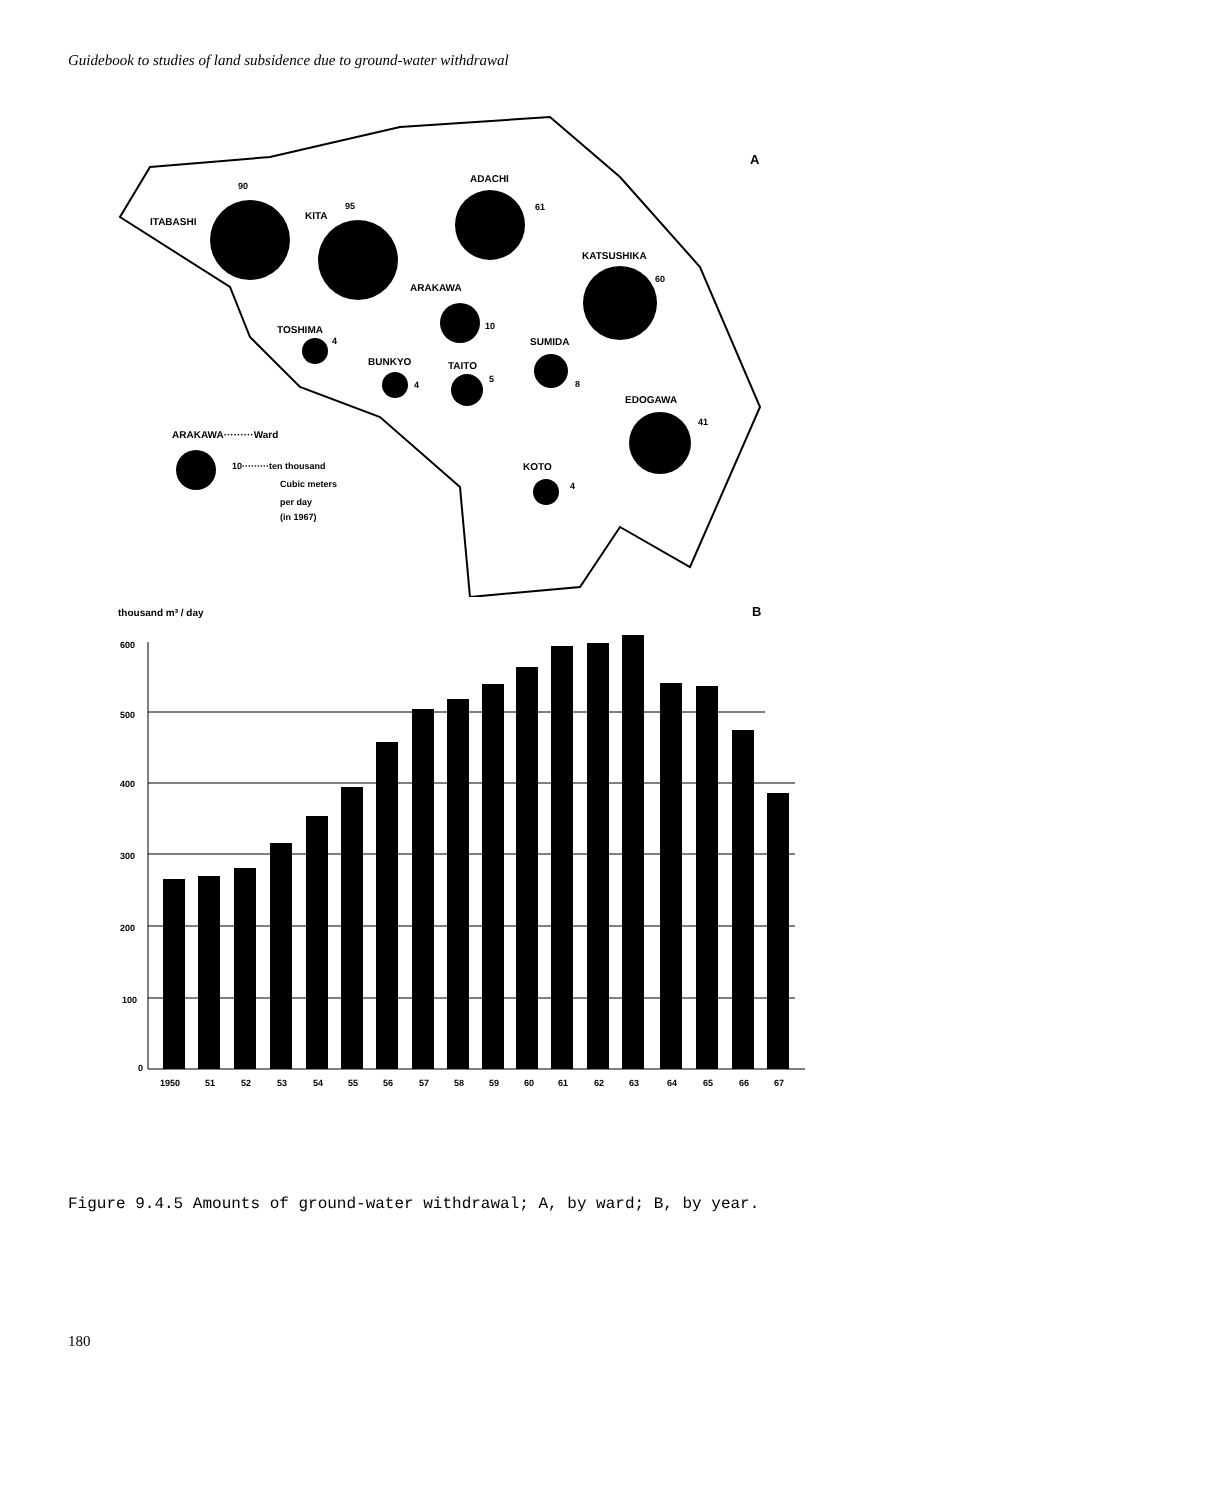Guidebook to studies of land subsidence due to ground-water withdrawal
A
ADACHI
61
90
ITABASHI
95
KITA
KATSUSHIKA
60
ARAKAWA
10
TOSHIMA
4
SUMIDA
8
BUNKYO
4
TAITO
5
EDOGAWA
41
KOTO
4
ARAKAWA·········Ward
10·········ten thousand
Cubic meters
per day
(in 1967)
thousand m³ / day
B
600
500
400
300
200
100
0
1950
51
52
53
54
55
56
57
58
59
60
61
62
63
64
65
66
67
Figure 9.4.5 Amounts of ground-water withdrawal; A, by ward; B, by year.
180